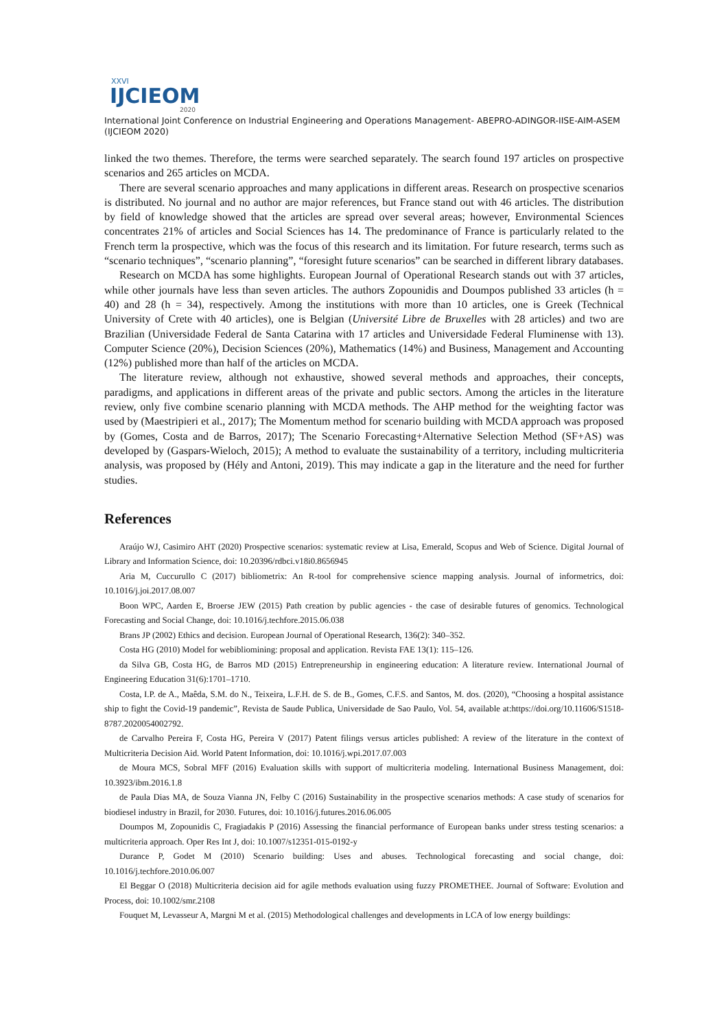XXVI
IJCIEOM
2020
International Joint Conference on Industrial Engineering and Operations Management- ABEPRO-ADINGOR-IISE-AIM-ASEM (IJCIEOM 2020)
linked the two themes. Therefore, the terms were searched separately. The search found 197 articles on prospective scenarios and 265 articles on MCDA.
There are several scenario approaches and many applications in different areas. Research on prospective scenarios is distributed. No journal and no author are major references, but France stand out with 46 articles. The distribution by field of knowledge showed that the articles are spread over several areas; however, Environmental Sciences concentrates 21% of articles and Social Sciences has 14. The predominance of France is particularly related to the French term la prospective, which was the focus of this research and its limitation. For future research, terms such as “scenario techniques”, “scenario planning”, “foresight future scenarios” can be searched in different library databases.
Research on MCDA has some highlights. European Journal of Operational Research stands out with 37 articles, while other journals have less than seven articles. The authors Zopounidis and Doumpos published 33 articles (h = 40) and 28 (h = 34), respectively. Among the institutions with more than 10 articles, one is Greek (Technical University of Crete with 40 articles), one is Belgian (Université Libre de Bruxelles with 28 articles) and two are Brazilian (Universidade Federal de Santa Catarina with 17 articles and Universidade Federal Fluminense with 13). Computer Science (20%), Decision Sciences (20%), Mathematics (14%) and Business, Management and Accounting (12%) published more than half of the articles on MCDA.
The literature review, although not exhaustive, showed several methods and approaches, their concepts, paradigms, and applications in different areas of the private and public sectors. Among the articles in the literature review, only five combine scenario planning with MCDA methods. The AHP method for the weighting factor was used by (Maestripieri et al., 2017); The Momentum method for scenario building with MCDA approach was proposed by (Gomes, Costa and de Barros, 2017); The Scenario Forecasting+Alternative Selection Method (SF+AS) was developed by (Gaspars-Wieloch, 2015); A method to evaluate the sustainability of a territory, including multicriteria analysis, was proposed by (Hély and Antoni, 2019). This may indicate a gap in the literature and the need for further studies.
References
Araújo WJ, Casimiro AHT (2020) Prospective scenarios: systematic review at Lisa, Emerald, Scopus and Web of Science. Digital Journal of Library and Information Science, doi: 10.20396/rdbci.v18i0.8656945
Aria M, Cuccurullo C (2017) bibliometrix: An R-tool for comprehensive science mapping analysis. Journal of informetrics, doi: 10.1016/j.joi.2017.08.007
Boon WPC, Aarden E, Broerse JEW (2015) Path creation by public agencies - the case of desirable futures of genomics. Technological Forecasting and Social Change, doi: 10.1016/j.techfore.2015.06.038
Brans JP (2002) Ethics and decision. European Journal of Operational Research, 136(2): 340–352.
Costa HG (2010) Model for webibliomining: proposal and application. Revista FAE 13(1): 115–126.
da Silva GB, Costa HG, de Barros MD (2015) Entrepreneurship in engineering education: A literature review. International Journal of Engineering Education 31(6):1701–1710.
Costa, I.P. de A., Maêda, S.M. do N., Teixeira, L.F.H. de S. de B., Gomes, C.F.S. and Santos, M. dos. (2020), “Choosing a hospital assistance ship to fight the Covid-19 pandemic”, Revista de Saude Publica, Universidade de Sao Paulo, Vol. 54, available at:https://doi.org/10.11606/S1518-8787.2020054002792.
de Carvalho Pereira F, Costa HG, Pereira V (2017) Patent filings versus articles published: A review of the literature in the context of Multicriteria Decision Aid. World Patent Information, doi: 10.1016/j.wpi.2017.07.003
de Moura MCS, Sobral MFF (2016) Evaluation skills with support of multicriteria modeling. International Business Management, doi: 10.3923/ibm.2016.1.8
de Paula Dias MA, de Souza Vianna JN, Felby C (2016) Sustainability in the prospective scenarios methods: A case study of scenarios for biodiesel industry in Brazil, for 2030. Futures, doi: 10.1016/j.futures.2016.06.005
Doumpos M, Zopounidis C, Fragiadakis P (2016) Assessing the financial performance of European banks under stress testing scenarios: a multicriteria approach. Oper Res Int J, doi: 10.1007/s12351-015-0192-y
Durance P, Godet M (2010) Scenario building: Uses and abuses. Technological forecasting and social change, doi: 10.1016/j.techfore.2010.06.007
El Beggar O (2018) Multicriteria decision aid for agile methods evaluation using fuzzy PROMETHEE. Journal of Software: Evolution and Process, doi: 10.1002/smr.2108
Fouquet M, Levasseur A, Margni M et al. (2015) Methodological challenges and developments in LCA of low energy buildings: